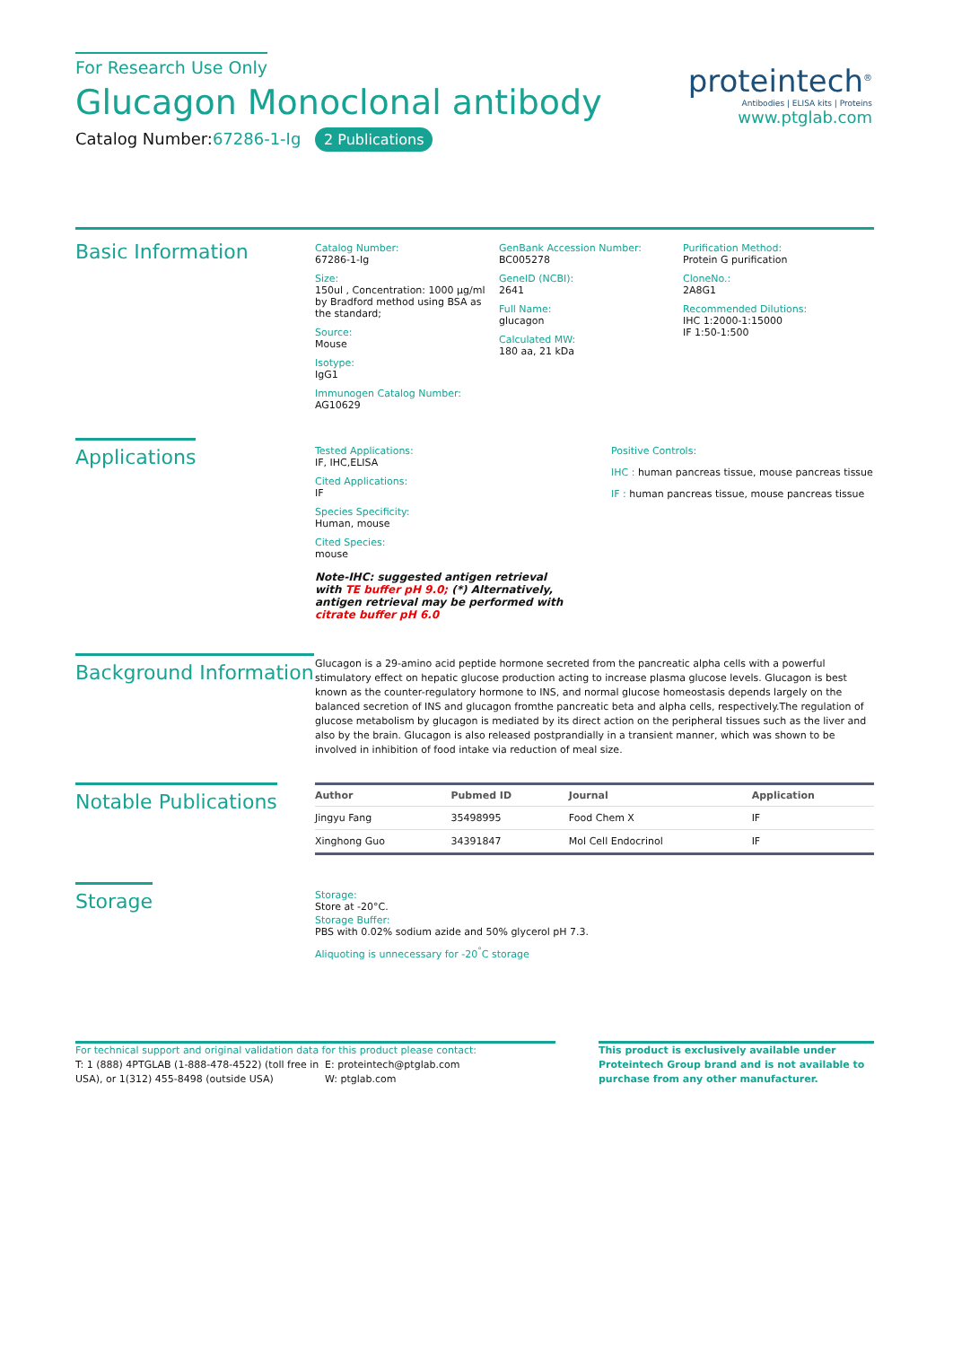For Research Use Only
Glucagon Monoclonal antibody
Catalog Number:67286-1-Ig 2 Publications
proteintech<sup>®</sup>
Antibodies | ELISA kits | Proteins
www.ptglab.com
Basic Information
Catalog Number:
67286-1-Ig
Size:
150ul , Concentration: 1000 μg/ml by Bradford method using BSA as the standard;
Source:
Mouse
Isotype:
IgG1
Immunogen Catalog Number:
AG10629
GenBank Accession Number:
BC005278
GeneID (NCBI):
2641
Full Name:
glucagon
Calculated MW:
180 aa, 21 kDa
Purification Method:
Protein G purification
CloneNo.:
2A8G1
Recommended Dilutions:
IHC 1:2000-1:15000
IF 1:50-1:500
Applications
Tested Applications:
IF, IHC,ELISA
Cited Applications:
IF
Species Specificity:
Human, mouse
Cited Species:
mouse
Note-IHC: suggested antigen retrieval with TE buffer pH 9.0; (*) Alternatively, antigen retrieval may be performed with citrate buffer pH 6.0
Positive Controls:
IHC : human pancreas tissue, mouse pancreas tissue
IF : human pancreas tissue, mouse pancreas tissue
Background Information
Glucagon is a 29-amino acid peptide hormone secreted from the pancreatic alpha cells with a powerful stimulatory effect on hepatic glucose production acting to increase plasma glucose levels. Glucagon is best known as the counter-regulatory hormone to INS, and normal glucose homeostasis depends largely on the balanced secretion of INS and glucagon fromthe pancreatic beta and alpha cells, respectively.The regulation of glucose metabolism by glucagon is mediated by its direct action on the peripheral tissues such as the liver and also by the brain. Glucagon is also released postprandially in a transient manner, which was shown to be involved in inhibition of food intake via reduction of meal size.
Notable Publications
| Author | Pubmed ID | Journal | Application |
| --- | --- | --- | --- |
| Jingyu Fang | 35498995 | Food Chem X | IF |
| Xinghong Guo | 34391847 | Mol Cell Endocrinol | IF |
Storage
Storage:
Store at -20°C.
Storage Buffer:
PBS with 0.02% sodium azide and 50% glycerol pH 7.3.
Aliquoting is unnecessary for -20<sup>°</sup>C storage
For technical support and original validation data for this product please contact:
T: 1 (888) 4PTGLAB (1-888-478-4522) (toll free in USA), or 1(312) 455-8498 (outside USA)
E: proteintech@ptglab.com
W: ptglab.com
This product is exclusively available under Proteintech Group brand and is not available to purchase from any other manufacturer.